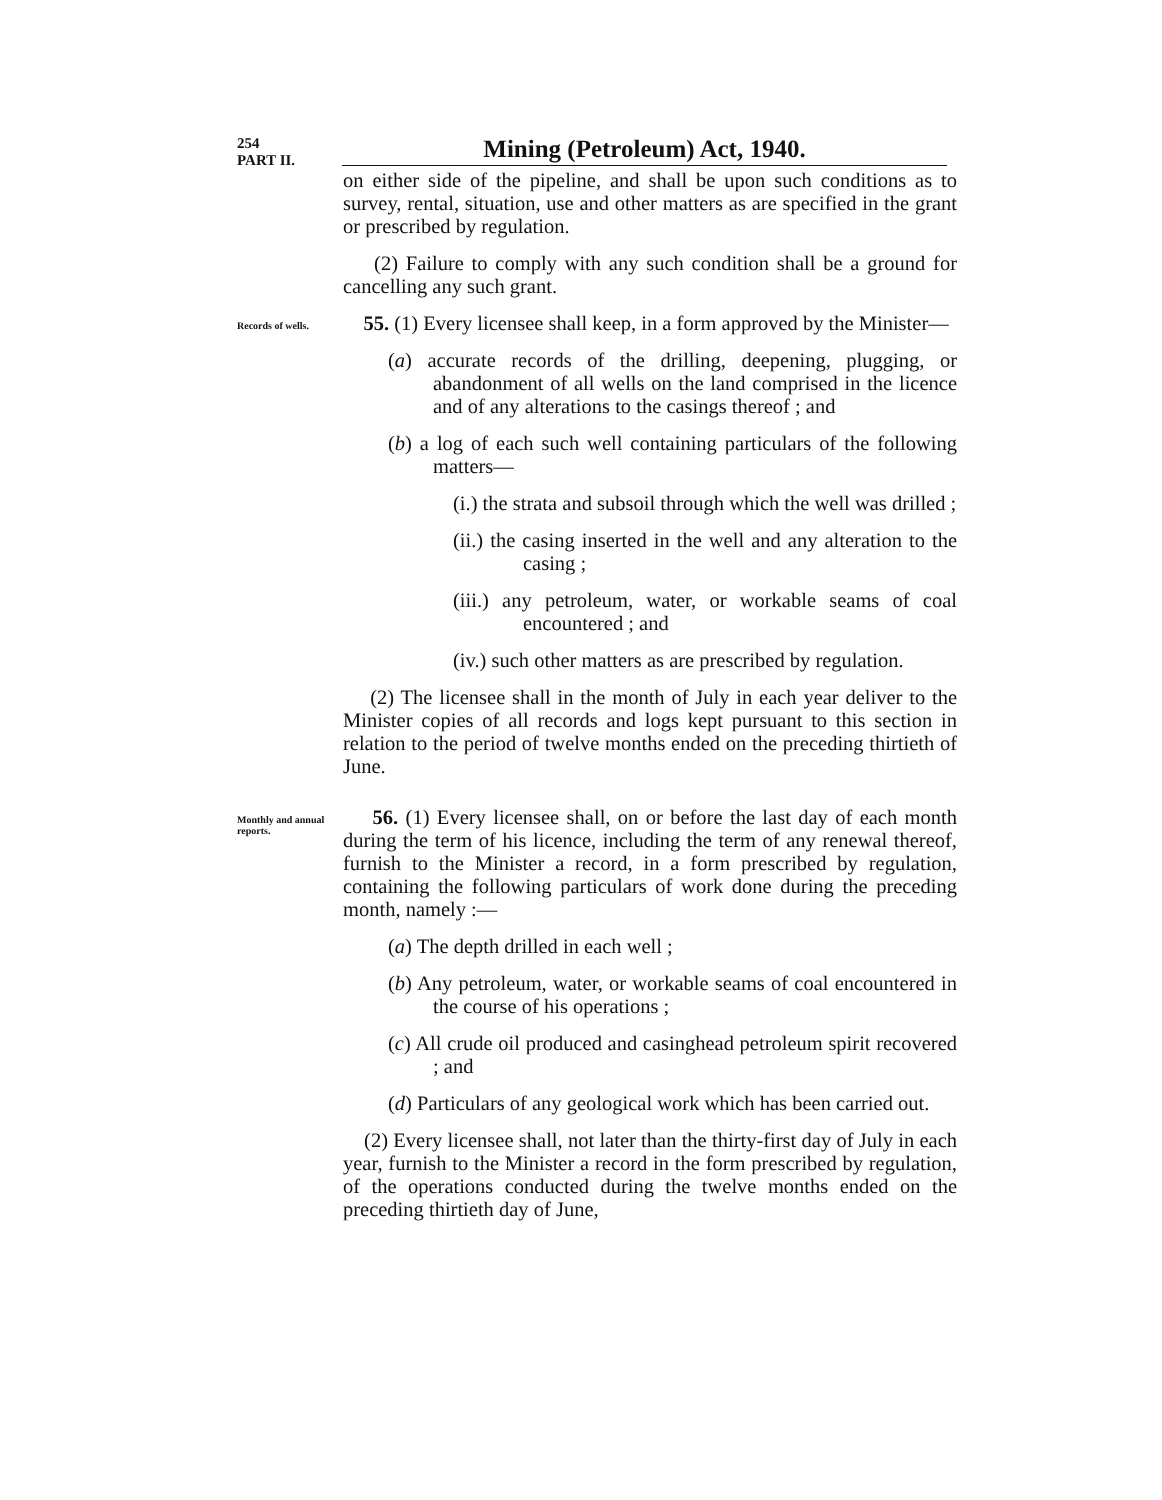254
PART II.
Mining (Petroleum) Act, 1940.
on either side of the pipeline, and shall be upon such conditions as to survey, rental, situation, use and other matters as are specified in the grant or prescribed by regulation.
(2) Failure to comply with any such condition shall be a ground for cancelling any such grant.
Records of wells.
55. (1) Every licensee shall keep, in a form approved by the Minister—
(a) accurate records of the drilling, deepening, plugging, or abandonment of all wells on the land comprised in the licence and of any alterations to the casings thereof ; and
(b) a log of each such well containing particulars of the following matters—
(i.) the strata and subsoil through which the well was drilled ;
(ii.) the casing inserted in the well and any alteration to the casing ;
(iii.) any petroleum, water, or workable seams of coal encountered ; and
(iv.) such other matters as are prescribed by regulation.
(2) The licensee shall in the month of July in each year deliver to the Minister copies of all records and logs kept pursuant to this section in relation to the period of twelve months ended on the preceding thirtieth of June.
Monthly and annual reports.
56. (1) Every licensee shall, on or before the last day of each month during the term of his licence, including the term of any renewal thereof, furnish to the Minister a record, in a form prescribed by regulation, containing the following particulars of work done during the preceding month, namely :—
(a) The depth drilled in each well ;
(b) Any petroleum, water, or workable seams of coal encountered in the course of his operations ;
(c) All crude oil produced and casinghead petroleum spirit recovered ; and
(d) Particulars of any geological work which has been carried out.
(2) Every licensee shall, not later than the thirty-first day of July in each year, furnish to the Minister a record in the form prescribed by regulation, of the operations conducted during the twelve months ended on the preceding thirtieth day of June,